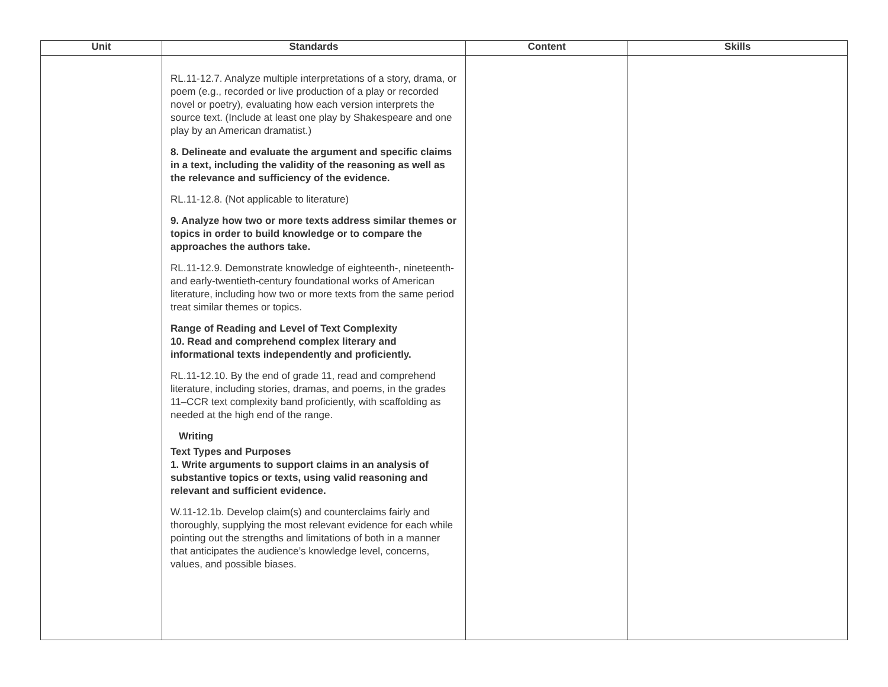| Unit | Standards | Content | Skills |
| --- | --- | --- | --- |
| | RL.11-12.7. Analyze multiple interpretations of a story, drama, or poem (e.g., recorded or live production of a play or recorded novel or poetry), evaluating how each version interprets the source text. (Include at least one play by Shakespeare and one play by an American dramatist.) 8. Delineate and evaluate the argument and specific claims in a text, including the validity of the reasoning as well as the relevance and sufficiency of the evidence. RL.11-12.8. (Not applicable to literature) 9. Analyze how two or more texts address similar themes or topics in order to build knowledge or to compare the approaches the authors take. RL.11-12.9. Demonstrate knowledge of eighteenth-, nineteenth- and early-twentieth-century foundational works of American literature, including how two or more texts from the same period treat similar themes or topics. Range of Reading and Level of Text Complexity 10. Read and comprehend complex literary and informational texts independently and proficiently. RL.11-12.10. By the end of grade 11, read and comprehend literature, including stories, dramas, and poems, in the grades 11–CCR text complexity band proficiently, with scaffolding as needed at the high end of the range. Writing Text Types and Purposes 1. Write arguments to support claims in an analysis of substantive topics or texts, using valid reasoning and relevant and sufficient evidence. W.11-12.1b. Develop claim(s) and counterclaims fairly and thoroughly, supplying the most relevant evidence for each while pointing out the strengths and limitations of both in a manner that anticipates the audience’s knowledge level, concerns, values, and possible biases. | | |